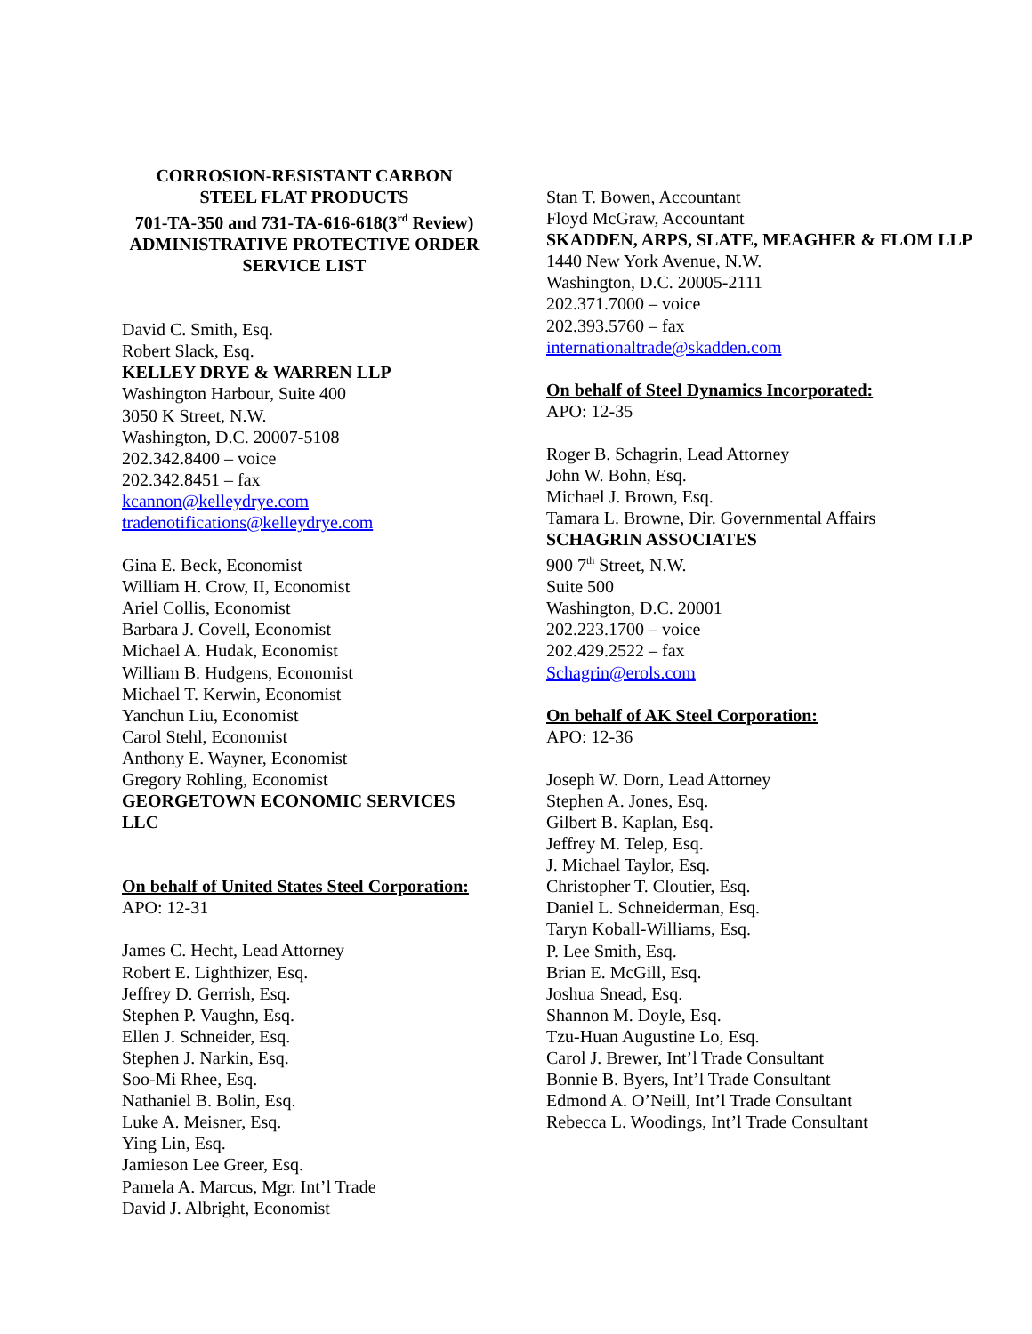CORROSION-RESISTANT CARBON
STEEL FLAT PRODUCTS
701-TA-350 and 731-TA-616-618(3<sup>rd</sup> Review)
ADMINISTRATIVE PROTECTIVE ORDER
SERVICE LIST
David C. Smith, Esq.
Robert Slack, Esq.
KELLEY DRYE & WARREN LLP
Washington Harbour, Suite 400
3050 K Street, N.W.
Washington, D.C. 20007-5108
202.342.8400 – voice
202.342.8451 – fax
kcannon@kelleydrye.com
tradenotifications@kelleydrye.com
Gina E. Beck, Economist
William H. Crow, II, Economist
Ariel Collis, Economist
Barbara J. Covell, Economist
Michael A. Hudak, Economist
William B. Hudgens, Economist
Michael T. Kerwin, Economist
Yanchun Liu, Economist
Carol Stehl, Economist
Anthony E. Wayner, Economist
Gregory Rohling, Economist
GEORGETOWN ECONOMIC SERVICES LLC
On behalf of United States Steel Corporation:
APO: 12-31
James C. Hecht, Lead Attorney
Robert E. Lighthizer, Esq.
Jeffrey D. Gerrish, Esq.
Stephen P. Vaughn, Esq.
Ellen J. Schneider, Esq.
Stephen J. Narkin, Esq.
Soo-Mi Rhee, Esq.
Nathaniel B. Bolin, Esq.
Luke A. Meisner, Esq.
Ying Lin, Esq.
Jamieson Lee Greer, Esq.
Pamela A. Marcus, Mgr. Int’l Trade
David J. Albright, Economist
Stan T. Bowen, Accountant
Floyd McGraw, Accountant
SKADDEN, ARPS, SLATE, MEAGHER & FLOM LLP
1440 New York Avenue, N.W.
Washington, D.C. 20005-2111
202.371.7000 – voice
202.393.5760 – fax
internationaltrade@skadden.com
On behalf of Steel Dynamics Incorporated:
APO: 12-35
Roger B. Schagrin, Lead Attorney
John W. Bohn, Esq.
Michael J. Brown, Esq.
Tamara L. Browne, Dir. Governmental Affairs
SCHAGRIN ASSOCIATES
900 7<sup>th</sup> Street, N.W.
Suite 500
Washington, D.C. 20001
202.223.1700 – voice
202.429.2522 – fax
Schagrin@erols.com
On behalf of AK Steel Corporation:
APO: 12-36
Joseph W. Dorn, Lead Attorney
Stephen A. Jones, Esq.
Gilbert B. Kaplan, Esq.
Jeffrey M. Telep, Esq.
J. Michael Taylor, Esq.
Christopher T. Cloutier, Esq.
Daniel L. Schneiderman, Esq.
Taryn Koball-Williams, Esq.
P. Lee Smith, Esq.
Brian E. McGill, Esq.
Joshua Snead, Esq.
Shannon M. Doyle, Esq.
Tzu-Huan Augustine Lo, Esq.
Carol J. Brewer, Int’l Trade Consultant
Bonnie B. Byers, Int’l Trade Consultant
Edmond A. O’Neill, Int’l Trade Consultant
Rebecca L. Woodings, Int’l Trade Consultant